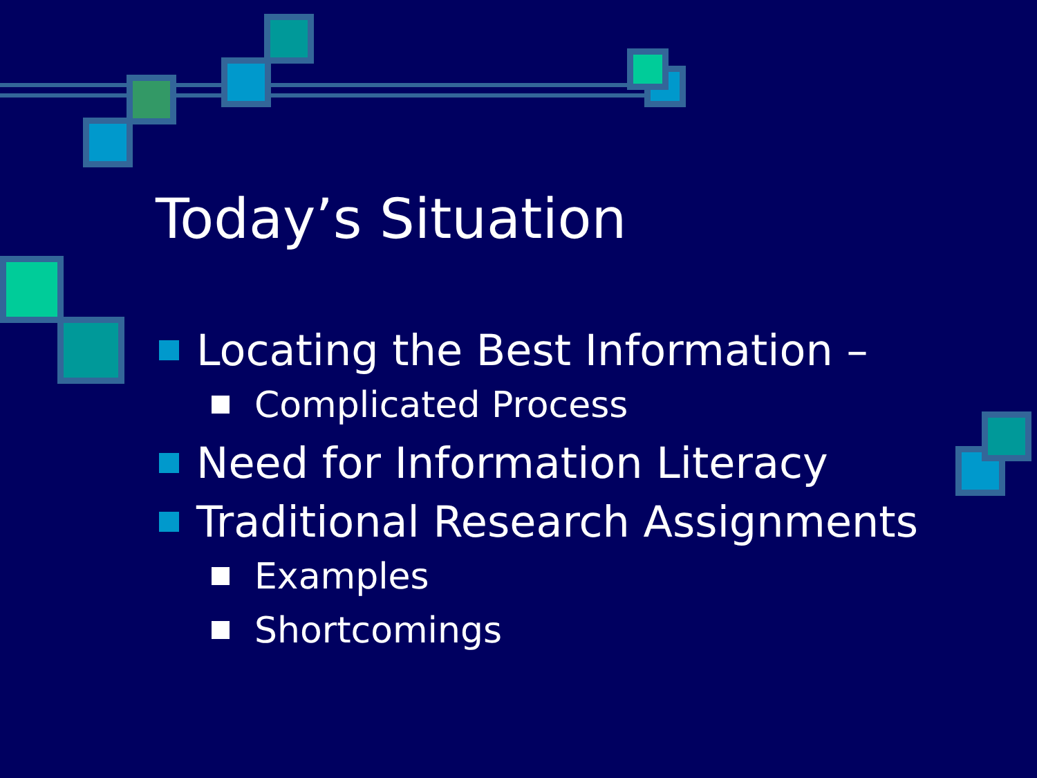Today’s Situation
Locating the Best Information –
Complicated Process
Need for Information Literacy
Traditional Research Assignments
Examples
Shortcomings